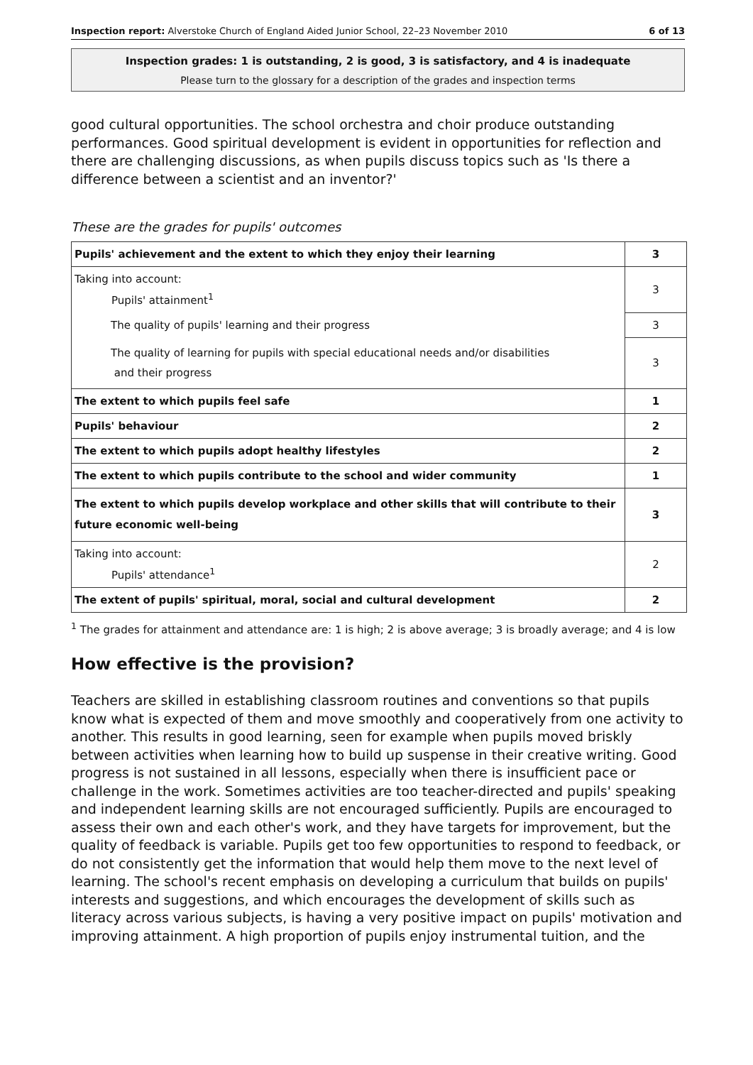Inspection report: Alverstoke Church of England Aided Junior School, 22–23 November 2010 6 of 13
Inspection grades: 1 is outstanding, 2 is good, 3 is satisfactory, and 4 is inadequate
Please turn to the glossary for a description of the grades and inspection terms
good cultural opportunities. The school orchestra and choir produce outstanding performances. Good spiritual development is evident in opportunities for reflection and there are challenging discussions, as when pupils discuss topics such as 'Is there a difference between a scientist and an inventor?'
These are the grades for pupils' outcomes
| Pupils' achievement and the extent to which they enjoy their learning | 3 |
| Taking into account: Pupils' attainment<sup>1</sup> | 3 |
| The quality of pupils' learning and their progress | 3 |
| The quality of learning for pupils with special educational needs and/or disabilities and their progress | 3 |
| The extent to which pupils feel safe | 1 |
| Pupils' behaviour | 2 |
| The extent to which pupils adopt healthy lifestyles | 2 |
| The extent to which pupils contribute to the school and wider community | 1 |
| The extent to which pupils develop workplace and other skills that will contribute to their future economic well-being | 3 |
| Taking into account: Pupils' attendance<sup>1</sup> | 2 |
| The extent of pupils' spiritual, moral, social and cultural development | 2 |
<sup>1</sup> The grades for attainment and attendance are: 1 is high; 2 is above average; 3 is broadly average; and 4 is low
How effective is the provision?
Teachers are skilled in establishing classroom routines and conventions so that pupils know what is expected of them and move smoothly and cooperatively from one activity to another. This results in good learning, seen for example when pupils moved briskly between activities when learning how to build up suspense in their creative writing. Good progress is not sustained in all lessons, especially when there is insufficient pace or challenge in the work. Sometimes activities are too teacher-directed and pupils' speaking and independent learning skills are not encouraged sufficiently. Pupils are encouraged to assess their own and each other's work, and they have targets for improvement, but the quality of feedback is variable. Pupils get too few opportunities to respond to feedback, or do not consistently get the information that would help them move to the next level of learning. The school's recent emphasis on developing a curriculum that builds on pupils' interests and suggestions, and which encourages the development of skills such as literacy across various subjects, is having a very positive impact on pupils' motivation and improving attainment. A high proportion of pupils enjoy instrumental tuition, and the